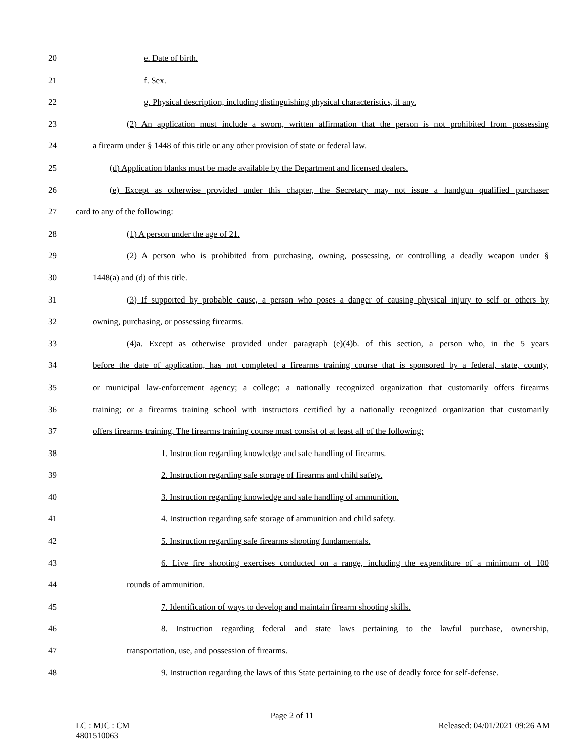20 e. Date of birth.
21 f. Sex.
22 g. Physical description, including distinguishing physical characteristics, if any.
23 (2) An application must include a sworn, written affirmation that the person is not prohibited from possessing
24 a firearm under § 1448 of this title or any other provision of state or federal law.
25 (d) Application blanks must be made available by the Department and licensed dealers.
26 (e) Except as otherwise provided under this chapter, the Secretary may not issue a handgun qualified purchaser
27 card to any of the following:
28 (1) A person under the age of 21.
29 (2) A person who is prohibited from purchasing, owning, possessing, or controlling a deadly weapon under §
30 1448(a) and (d) of this title.
31 (3) If supported by probable cause, a person who poses a danger of causing physical injury to self or others by
32 owning, purchasing, or possessing firearms.
33 (4)a. Except as otherwise provided under paragraph (e)(4)b. of this section, a person who, in the 5 years
34 before the date of application, has not completed a firearms training course that is sponsored by a federal, state, county,
35 or municipal law-enforcement agency; a college; a nationally recognized organization that customarily offers firearms
36 training; or a firearms training school with instructors certified by a nationally recognized organization that customarily
37 offers firearms training. The firearms training course must consist of at least all of the following:
38 1. Instruction regarding knowledge and safe handling of firearms.
39 2. Instruction regarding safe storage of firearms and child safety.
40 3. Instruction regarding knowledge and safe handling of ammunition.
41 4. Instruction regarding safe storage of ammunition and child safety.
42 5. Instruction regarding safe firearms shooting fundamentals.
43 6. Live fire shooting exercises conducted on a range, including the expenditure of a minimum of 100
44 rounds of ammunition.
45 7. Identification of ways to develop and maintain firearm shooting skills.
46 8. Instruction regarding federal and state laws pertaining to the lawful purchase, ownership,
47 transportation, use, and possession of firearms.
48 9. Instruction regarding the laws of this State pertaining to the use of deadly force for self-defense.
Page 2 of 11
LC : MJC : CM
4801510063 Released: 04/01/2021 09:26 AM